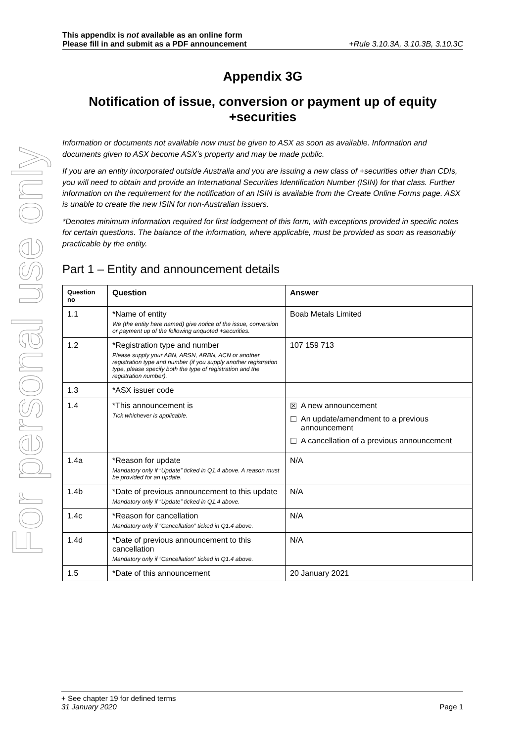For personal use only
This appendix is not available as an online form
Please fill in and submit as a PDF announcement
+Rule 3.10.3A, 3.10.3B, 3.10.3C
Appendix 3G
Notification of issue, conversion or payment up of equity +securities
Information or documents not available now must be given to ASX as soon as available. Information and documents given to ASX become ASX’s property and may be made public.
If you are an entity incorporated outside Australia and you are issuing a new class of +securities other than CDIs, you will need to obtain and provide an International Securities Identification Number (ISIN) for that class. Further information on the requirement for the notification of an ISIN is available from the Create Online Forms page. ASX is unable to create the new ISIN for non-Australian issuers.
*Denotes minimum information required for first lodgement of this form, with exceptions provided in specific notes for certain questions. The balance of the information, where applicable, must be provided as soon as reasonably practicable by the entity.
Part 1 – Entity and announcement details
| Question no | Question | Answer |
| --- | --- | --- |
| 1.1 | *Name of entity We (the entity here named) give notice of the issue, conversion or payment up of the following unquoted +securities. | Boab Metals Limited |
| 1.2 | *Registration type and number Please supply your ABN, ARSN, ARBN, ACN or another registration type and number (if you supply another registration type, please specify both the type of registration and the registration number). | 107 159 713 |
| 1.3 | *ASX issuer code | |
| 1.4 | *This announcement is Tick whichever is applicable. | ☒ A new announcement ☐ An update/amendment to a previous announcement ☐ A cancellation of a previous announcement |
| 1.4a | *Reason for update Mandatory only if “Update” ticked in Q1.4 above. A reason must be provided for an update. | N/A |
| 1.4b | *Date of previous announcement to this update Mandatory only if “Update” ticked in Q1.4 above. | N/A |
| 1.4c | *Reason for cancellation Mandatory only if “Cancellation” ticked in Q1.4 above. | N/A |
| 1.4d | *Date of previous announcement to this cancellation Mandatory only if “Cancellation” ticked in Q1.4 above. | N/A |
| 1.5 | *Date of this announcement | 20 January 2021 |
+ See chapter 19 for defined terms
31 January 2020 Page 1